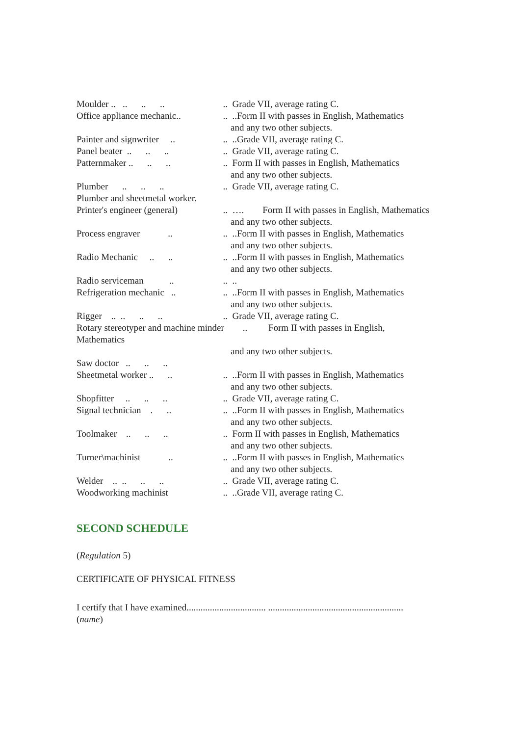Moulder .. .. .. .. .. Grade VII, average rating C.
Office appliance mechanic.. .. ..Form II with passes in English, Mathematics
and any two other subjects.
Painter and signwriter .. .. ..Grade VII, average rating C.
Panel beater .. .. .. .. Grade VII, average rating C.
Patternmaker .. .. .. .. Form II with passes in English, Mathematics
and any two other subjects.
Plumber .. .. .. .. Grade VII, average rating C.
Plumber and sheetmetal worker.
Printer's engineer (general) .. …. Form II with passes in English, Mathematics
and any two other subjects.
Process engraver .. .. ..Form II with passes in English, Mathematics
and any two other subjects.
Radio Mechanic .. .. .. ..Form II with passes in English, Mathematics
and any two other subjects.
Radio serviceman .. .. ..
Refrigeration mechanic .. .. ..Form II with passes in English, Mathematics
and any two other subjects.
Rigger .. .. .. .. .. Grade VII, average rating C.
Rotary stereotyper and machine minder .. Form II with passes in English,
Mathematics
and any two other subjects.
Saw doctor .. .. ..
Sheetmetal worker .. .. .. ..Form II with passes in English, Mathematics
and any two other subjects.
Shopfitter .. .. .. .. Grade VII, average rating C.
Signal technician . .. .. ..Form II with passes in English, Mathematics
and any two other subjects.
Toolmaker .. .. .. .. Form II with passes in English, Mathematics
and any two other subjects.
Turner\machinist .. .. ..Form II with passes in English, Mathematics
and any two other subjects.
Welder .. .. .. .. .. Grade VII, average rating C.
Woodworking machinist .. ..Grade VII, average rating C.
SECOND SCHEDULE
(Regulation 5)
CERTIFICATE OF PHYSICAL FITNESS
I certify that I have examined.................................. ..........................................................
(name)